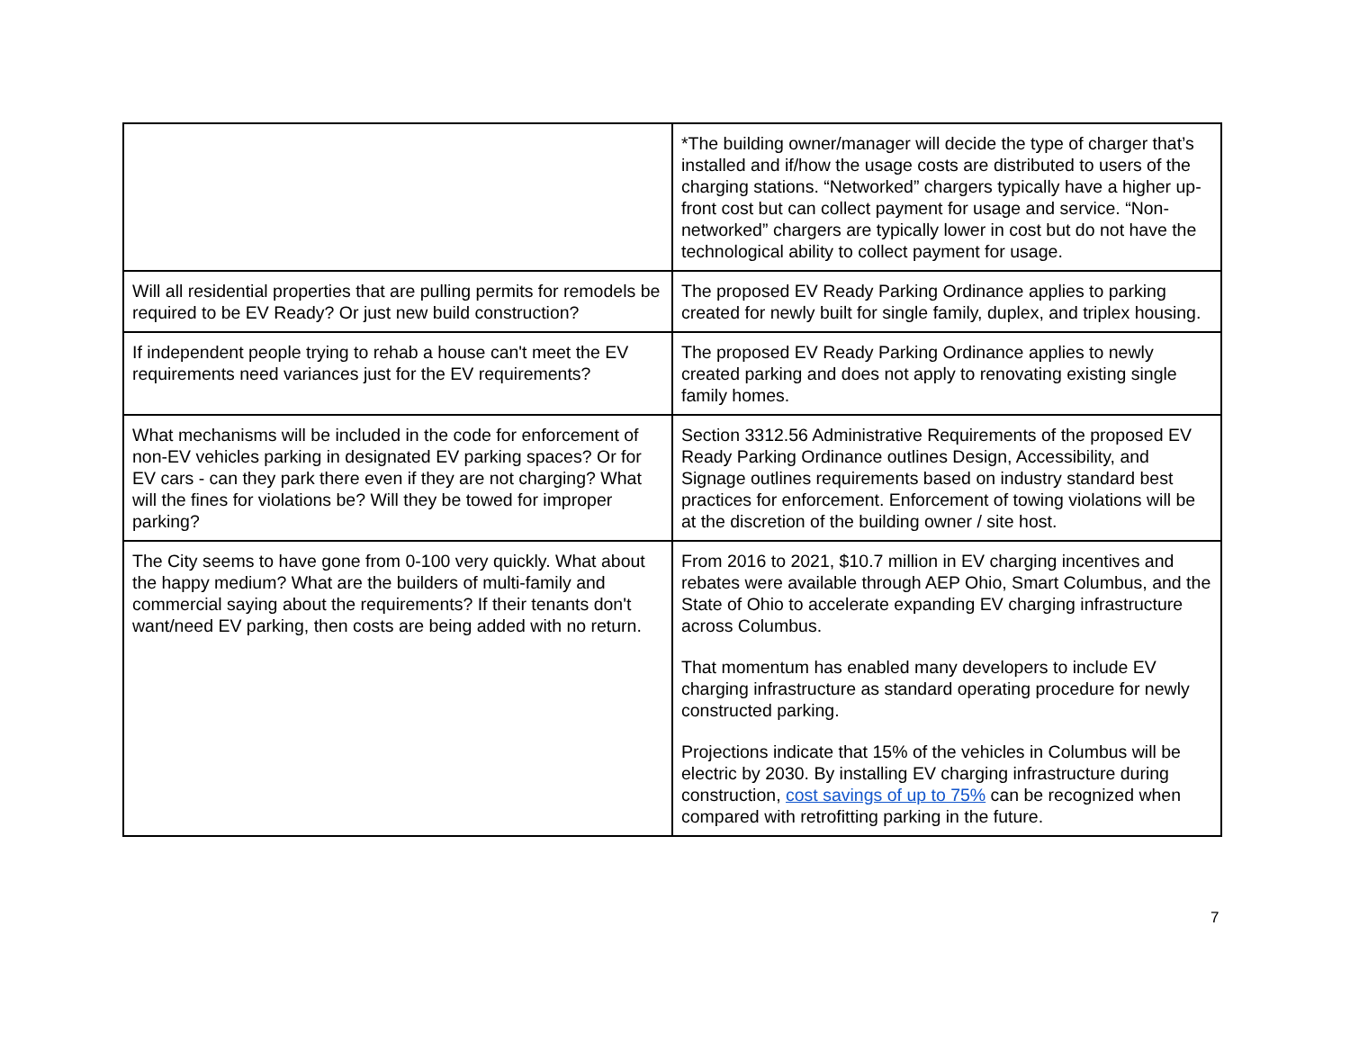| | *The building owner/manager will decide the type of charger that’s installed and if/how the usage costs are distributed to users of the charging stations. “Networked” chargers typically have a higher up-front cost but can collect payment for usage and service. “Non-networked” chargers are typically lower in cost but do not have the technological ability to collect payment for usage. |
| Will all residential properties that are pulling permits for remodels be required to be EV Ready? Or just new build construction? | The proposed EV Ready Parking Ordinance applies to parking created for newly built for single family, duplex, and triplex housing. |
| If independent people trying to rehab a house can't meet the EV requirements need variances just for the EV requirements? | The proposed EV Ready Parking Ordinance applies to newly created parking and does not apply to renovating existing single family homes. |
| What mechanisms will be included in the code for enforcement of non-EV vehicles parking in designated EV parking spaces? Or for EV cars - can they park there even if they are not charging? What will the fines for violations be? Will they be towed for improper parking? | Section 3312.56 Administrative Requirements of the proposed EV Ready Parking Ordinance outlines Design, Accessibility, and Signage outlines requirements based on industry standard best practices for enforcement. Enforcement of towing violations will be at the discretion of the building owner / site host. |
| The City seems to have gone from 0-100 very quickly. What about the happy medium? What are the builders of multi-family and commercial saying about the requirements? If their tenants don't want/need EV parking, then costs are being added with no return. | From 2016 to 2021, $10.7 million in EV charging incentives and rebates were available through AEP Ohio, Smart Columbus, and the State of Ohio to accelerate expanding EV charging infrastructure across Columbus. That momentum has enabled many developers to include EV charging infrastructure as standard operating procedure for newly constructed parking. Projections indicate that 15% of the vehicles in Columbus will be electric by 2030. By installing EV charging infrastructure during construction, cost savings of up to 75% can be recognized when compared with retrofitting parking in the future. |
7